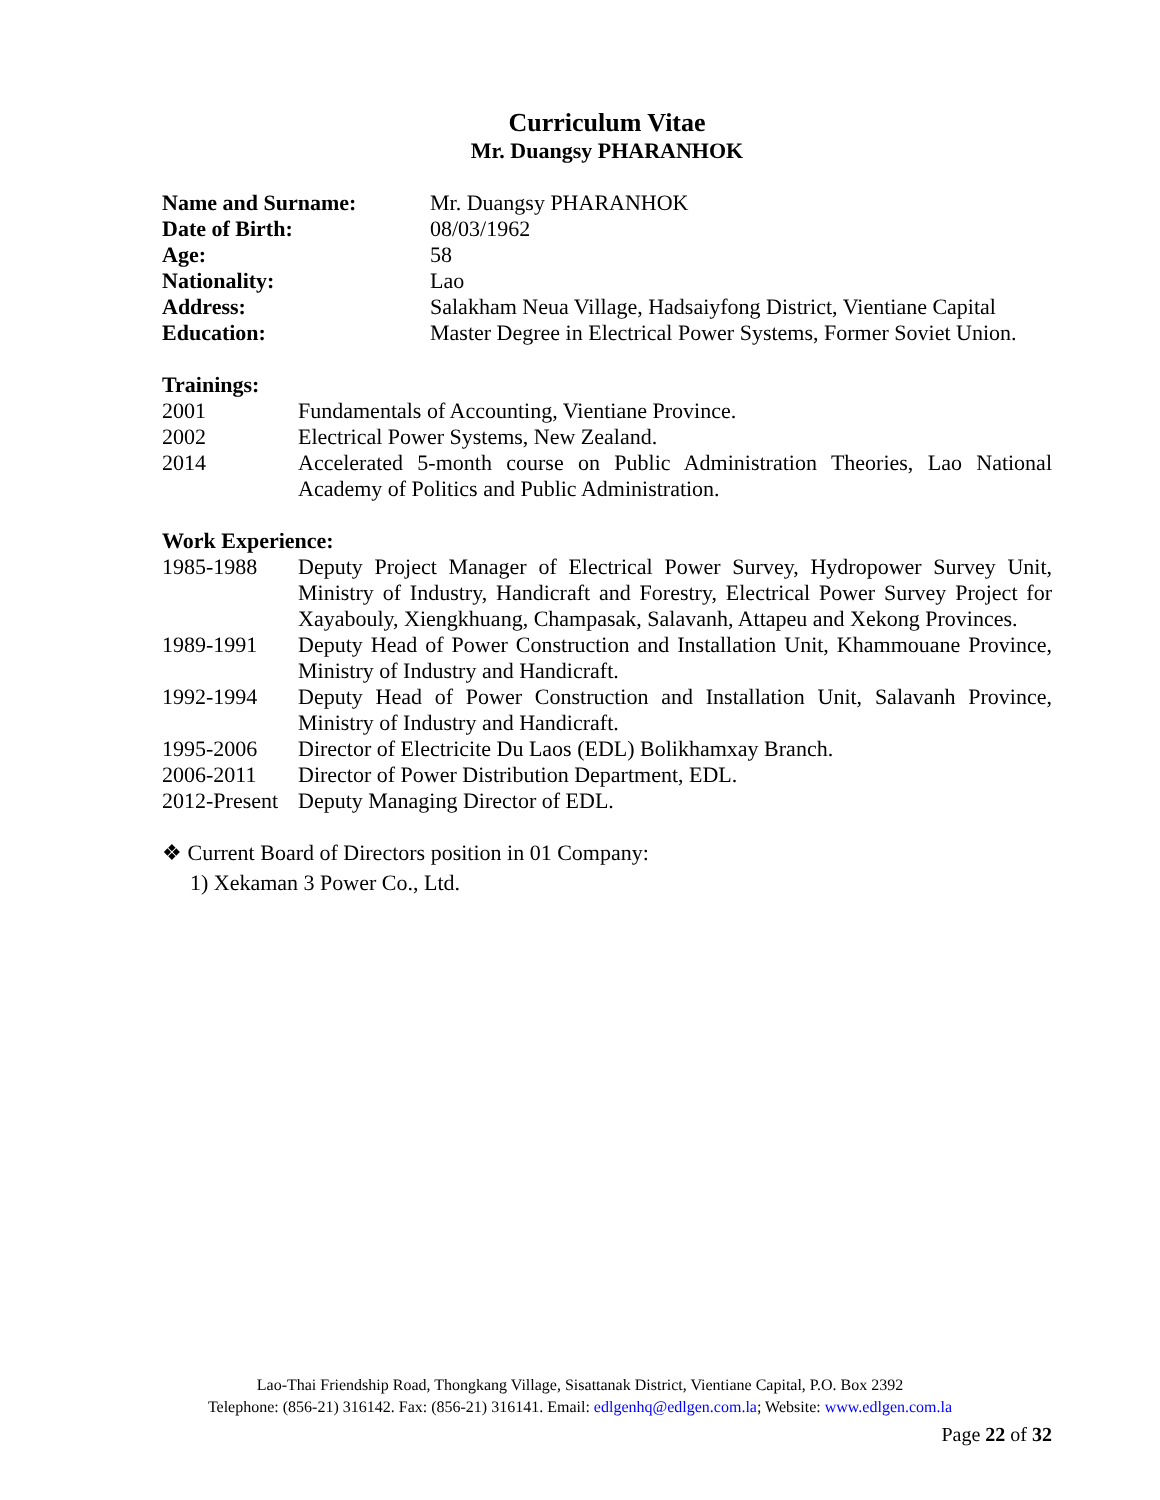Curriculum Vitae
Mr. Duangsy PHARANHOK
Name and Surname: Mr. Duangsy PHARANHOK
Date of Birth: 08/03/1962
Age: 58
Nationality: Lao
Address: Salakham Neua Village, Hadsaiyfong District, Vientiane Capital
Education: Master Degree in Electrical Power Systems, Former Soviet Union.
Trainings:
2001 Fundamentals of Accounting, Vientiane Province.
2002 Electrical Power Systems, New Zealand.
2014 Accelerated 5-month course on Public Administration Theories, Lao National Academy of Politics and Public Administration.
Work Experience:
1985-1988 Deputy Project Manager of Electrical Power Survey, Hydropower Survey Unit, Ministry of Industry, Handicraft and Forestry, Electrical Power Survey Project for Xayabouly, Xiengkhuang, Champasak, Salavanh, Attapeu and Xekong Provinces.
1989-1991 Deputy Head of Power Construction and Installation Unit, Khammouane Province, Ministry of Industry and Handicraft.
1992-1994 Deputy Head of Power Construction and Installation Unit, Salavanh Province, Ministry of Industry and Handicraft.
1995-2006 Director of Electricite Du Laos (EDL) Bolikhamxay Branch.
2006-2011 Director of Power Distribution Department, EDL.
2012-Present
Deputy Managing Director of EDL.
❖ Current Board of Directors position in 01 Company:
1) Xekaman 3 Power Co., Ltd.
Lao-Thai Friendship Road, Thongkang Village, Sisattanak District, Vientiane Capital, P.O. Box 2392
Telephone: (856-21) 316142. Fax: (856-21) 316141. Email: edlgenhq@edlgen.com.la; Website: www.edlgen.com.la
Page 22 of 32